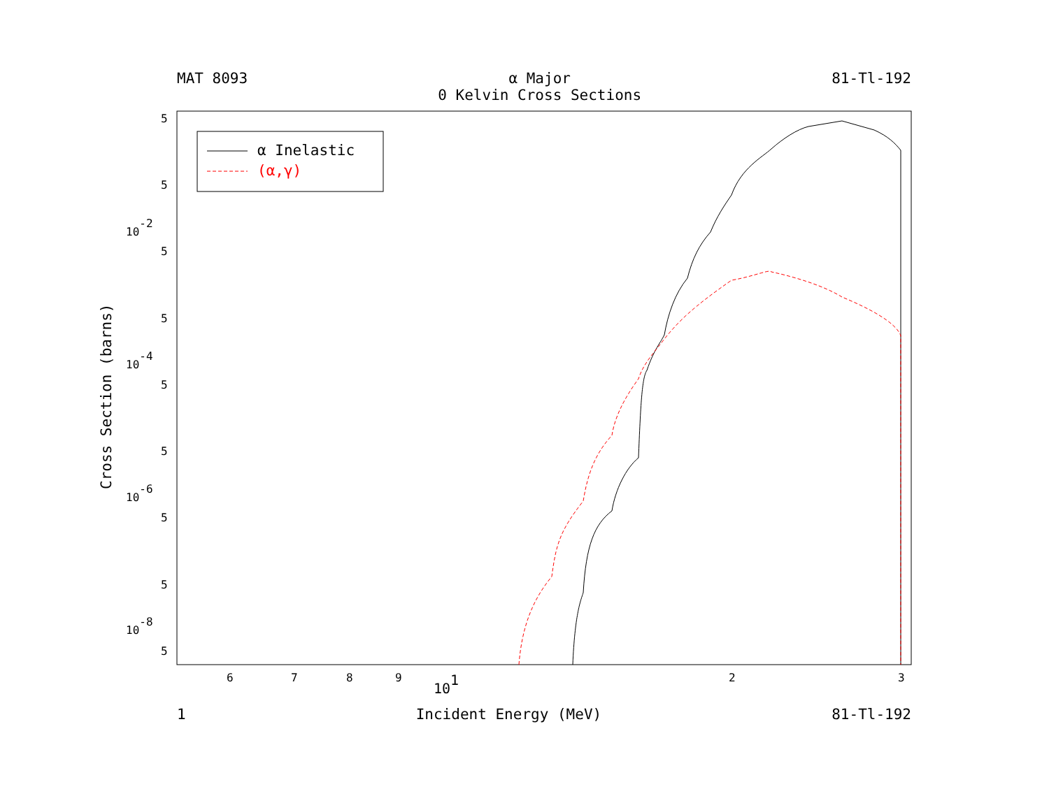MAT 8093 α Major
0 Kelvin Cross Sections
81-Tl-192
Cross Section (barns)
α Inelastic
(α,γ)
5
5
10-2
5
5
10-4
5
5
10-6
5
5
10-8
5
6
7
8
9
101
2
3
1 Incident Energy (MeV) 81-Tl-192